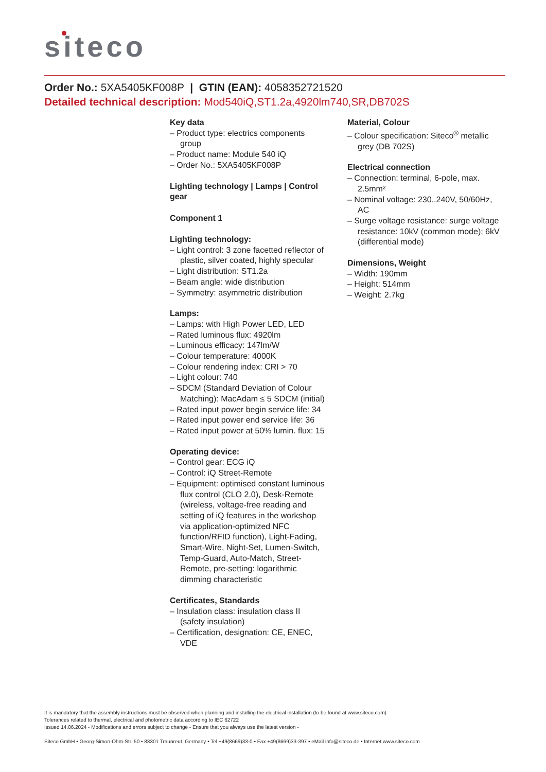siteco
Order No.: 5XA5405KF008P | GTIN (EAN): 4058352721520
Detailed technical description: Mod540iQ,ST1.2a,4920lm740,SR,DB702S
Key data
– Product type: electrics components group
– Product name: Module 540 iQ
– Order No.: 5XA5405KF008P
Lighting technology | Lamps | Control gear
Component 1
Lighting technology:
– Light control: 3 zone facetted reflector of plastic, silver coated, highly specular
– Light distribution: ST1.2a
– Beam angle: wide distribution
– Symmetry: asymmetric distribution
Lamps:
– Lamps: with High Power LED, LED
– Rated luminous flux: 4920lm
– Luminous efficacy: 147lm/W
– Colour temperature: 4000K
– Colour rendering index: CRI > 70
– Light colour: 740
– SDCM (Standard Deviation of Colour Matching): MacAdam ≤ 5 SDCM (initial)
– Rated input power begin service life: 34
– Rated input power end service life: 36
– Rated input power at 50% lumin. flux: 15
Operating device:
– Control gear: ECG iQ
– Control: iQ Street-Remote
– Equipment: optimised constant luminous flux control (CLO 2.0), Desk-Remote (wireless, voltage-free reading and setting of iQ features in the workshop via application-optimized NFC function/RFID function), Light-Fading, Smart-Wire, Night-Set, Lumen-Switch, Temp-Guard, Auto-Match, Street-Remote, pre-setting: logarithmic dimming characteristic
Certificates, Standards
– Insulation class: insulation class II (safety insulation)
– Certification, designation: CE, ENEC, VDE
Material, Colour
– Colour specification: Siteco<sup>®</sup> metallic grey (DB 702S)
Electrical connection
– Connection: terminal, 6-pole, max. 2.5mm²
– Nominal voltage: 230..240V, 50/60Hz, AC
– Surge voltage resistance: surge voltage resistance: 10kV (common mode); 6kV (differential mode)
Dimensions, Weight
– Width: 190mm
– Height: 514mm
– Weight: 2.7kg
It is mandatory that the assembly instructions must be observed when planning and installing the electrical installation (to be found at www.siteco.com)
Tolerances related to thermal, electrical and photometric data according to IEC 62722
Issued 14.06.2024 - Modifications and errors subject to change - Ensure that you always use the latest version -
Siteco GmbH • Georg-Simon-Ohm-Str. 50 • 83301 Traunreut, Germany • Tel +49(8669)33-0 • Fax +49(8669)33-397 • eMail info@siteco.de • Internet www.siteco.com